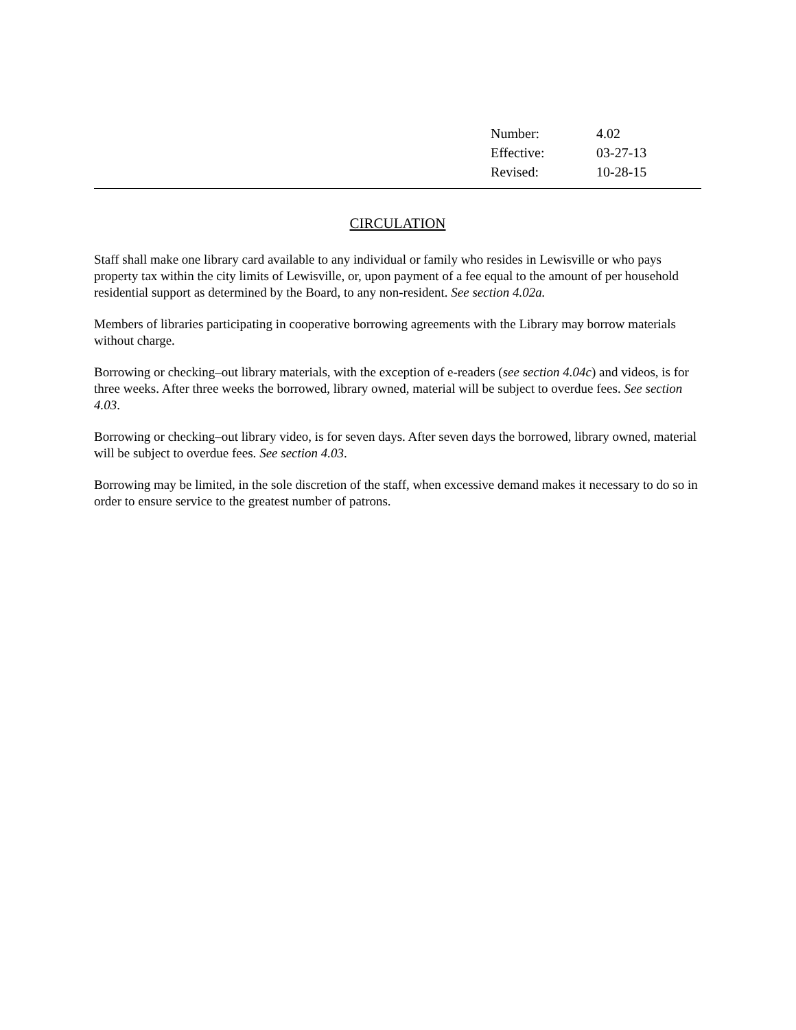| Number: | 4.02 |
| Effective: | 03-27-13 |
| Revised: | 10-28-15 |
CIRCULATION
Staff shall make one library card available to any individual or family who resides in Lewisville or who pays property tax within the city limits of Lewisville, or, upon payment of a fee equal to the amount of per household residential support as determined by the Board, to any non-resident. See section 4.02a.
Members of libraries participating in cooperative borrowing agreements with the Library may borrow materials without charge.
Borrowing or checking–out library materials, with the exception of e-readers (see section 4.04c) and videos, is for three weeks. After three weeks the borrowed, library owned, material will be subject to overdue fees. See section 4.03.
Borrowing or checking–out library video, is for seven days. After seven days the borrowed, library owned, material will be subject to overdue fees. See section 4.03.
Borrowing may be limited, in the sole discretion of the staff, when excessive demand makes it necessary to do so in order to ensure service to the greatest number of patrons.